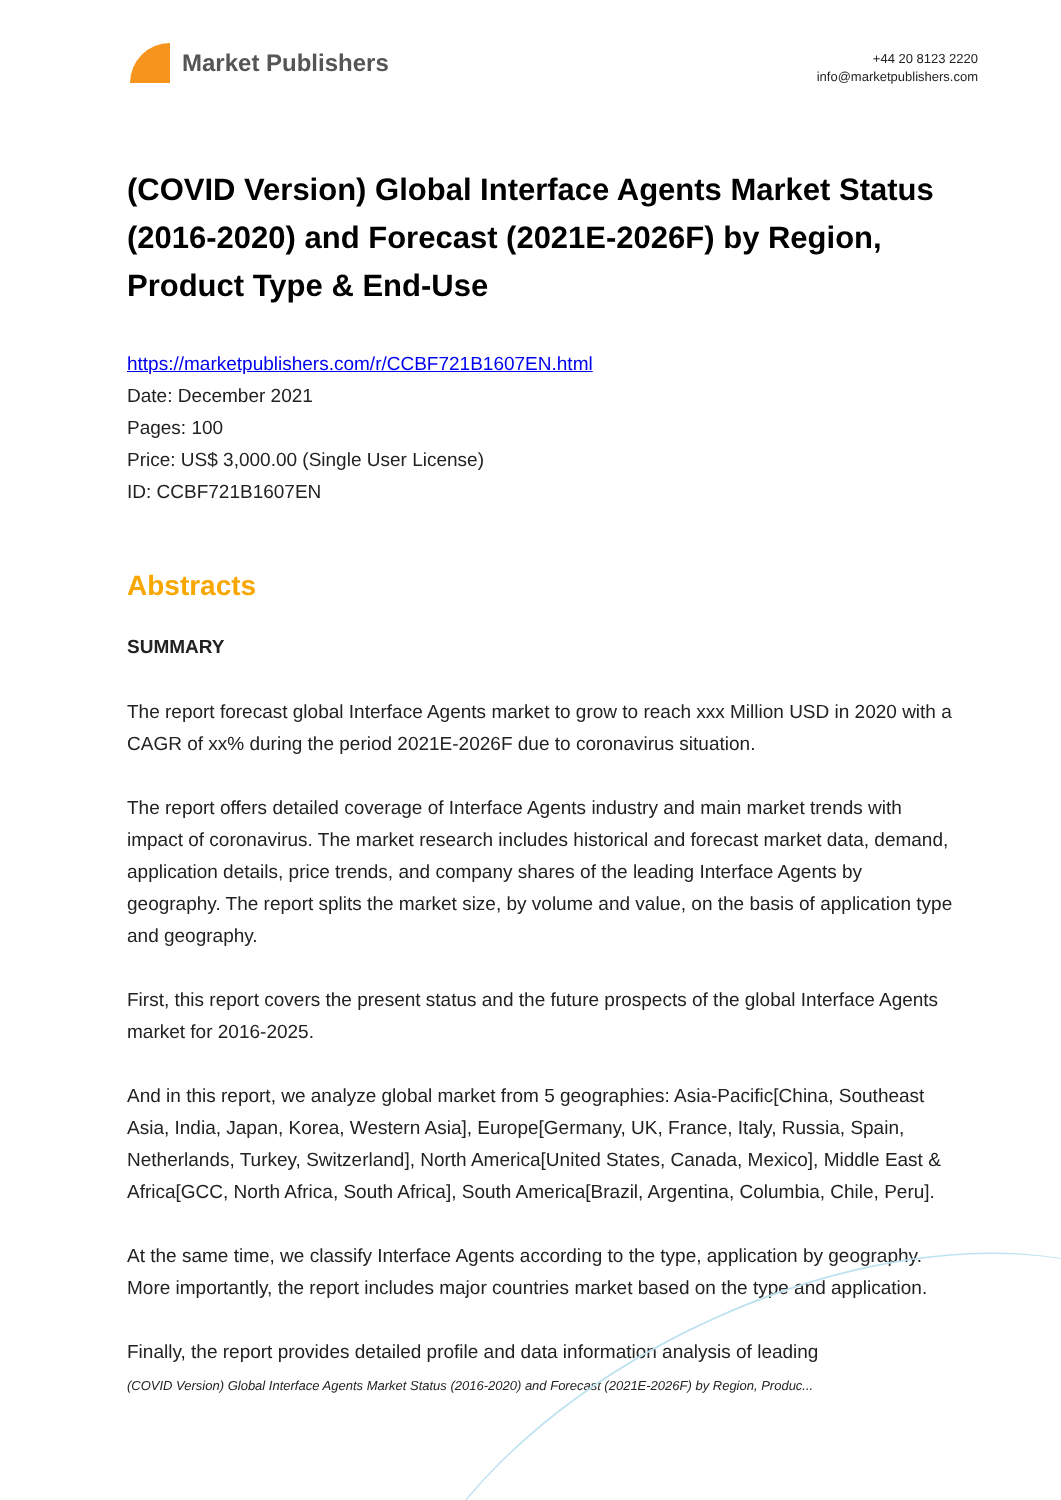Market Publishers
+44 20 8123 2220
info@marketpublishers.com
(COVID Version) Global Interface Agents Market Status (2016-2020) and Forecast (2021E-2026F) by Region, Product Type & End-Use
https://marketpublishers.com/r/CCBF721B1607EN.html
Date: December 2021
Pages: 100
Price: US$ 3,000.00 (Single User License)
ID: CCBF721B1607EN
Abstracts
SUMMARY
The report forecast global Interface Agents market to grow to reach xxx Million USD in 2020 with a CAGR of xx% during the period 2021E-2026F due to coronavirus situation.
The report offers detailed coverage of Interface Agents industry and main market trends with impact of coronavirus. The market research includes historical and forecast market data, demand, application details, price trends, and company shares of the leading Interface Agents by geography. The report splits the market size, by volume and value, on the basis of application type and geography.
First, this report covers the present status and the future prospects of the global Interface Agents market for 2016-2025.
And in this report, we analyze global market from 5 geographies: Asia-Pacific[China, Southeast Asia, India, Japan, Korea, Western Asia], Europe[Germany, UK, France, Italy, Russia, Spain, Netherlands, Turkey, Switzerland], North America[United States, Canada, Mexico], Middle East & Africa[GCC, North Africa, South Africa], South America[Brazil, Argentina, Columbia, Chile, Peru].
At the same time, we classify Interface Agents according to the type, application by geography. More importantly, the report includes major countries market based on the type and application.
Finally, the report provides detailed profile and data information analysis of leading
(COVID Version) Global Interface Agents Market Status (2016-2020) and Forecast (2021E-2026F) by Region, Produc...